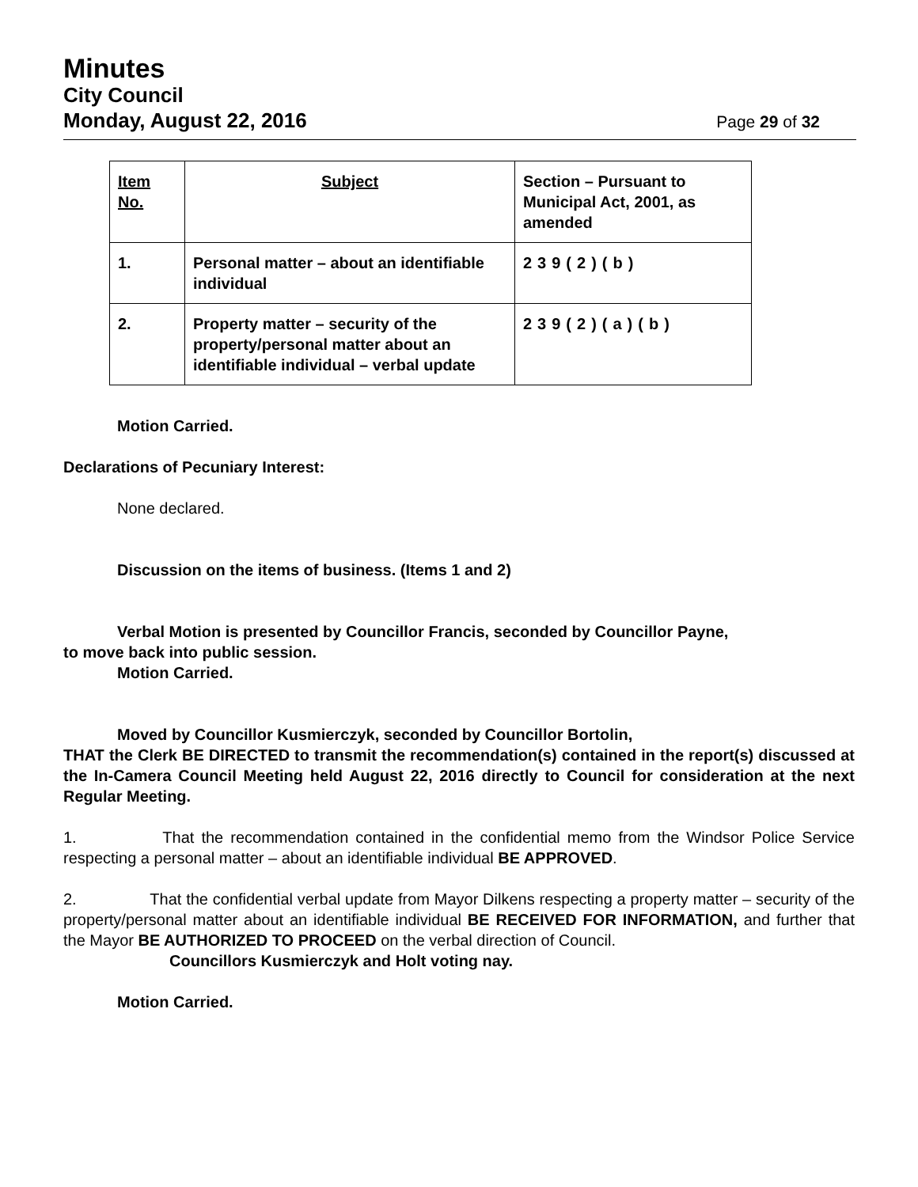Minutes
City Council
Monday, August 22, 2016 Page 29 of 32
| Item No. | Subject | Section – Pursuant to Municipal Act, 2001, as amended |
| --- | --- | --- |
| 1. | Personal matter – about an identifiable individual | 239(2)(b) |
| 2. | Property matter – security of the property/personal matter about an identifiable individual – verbal update | 239(2)(a)(b) |
Motion Carried.
Declarations of Pecuniary Interest:
None declared.
Discussion on the items of business. (Items 1 and 2)
Verbal Motion is presented by Councillor Francis, seconded by Councillor Payne,
to move back into public session.
Motion Carried.
Moved by Councillor Kusmierczyk, seconded by Councillor Bortolin,
THAT the Clerk BE DIRECTED to transmit the recommendation(s) contained in the report(s) discussed at the In-Camera Council Meeting held August 22, 2016 directly to Council for consideration at the next Regular Meeting.
1. That the recommendation contained in the confidential memo from the Windsor Police Service respecting a personal matter – about an identifiable individual BE APPROVED.
2. That the confidential verbal update from Mayor Dilkens respecting a property matter – security of the property/personal matter about an identifiable individual BE RECEIVED FOR INFORMATION, and further that the Mayor BE AUTHORIZED TO PROCEED on the verbal direction of Council.
Councillors Kusmierczyk and Holt voting nay.
Motion Carried.